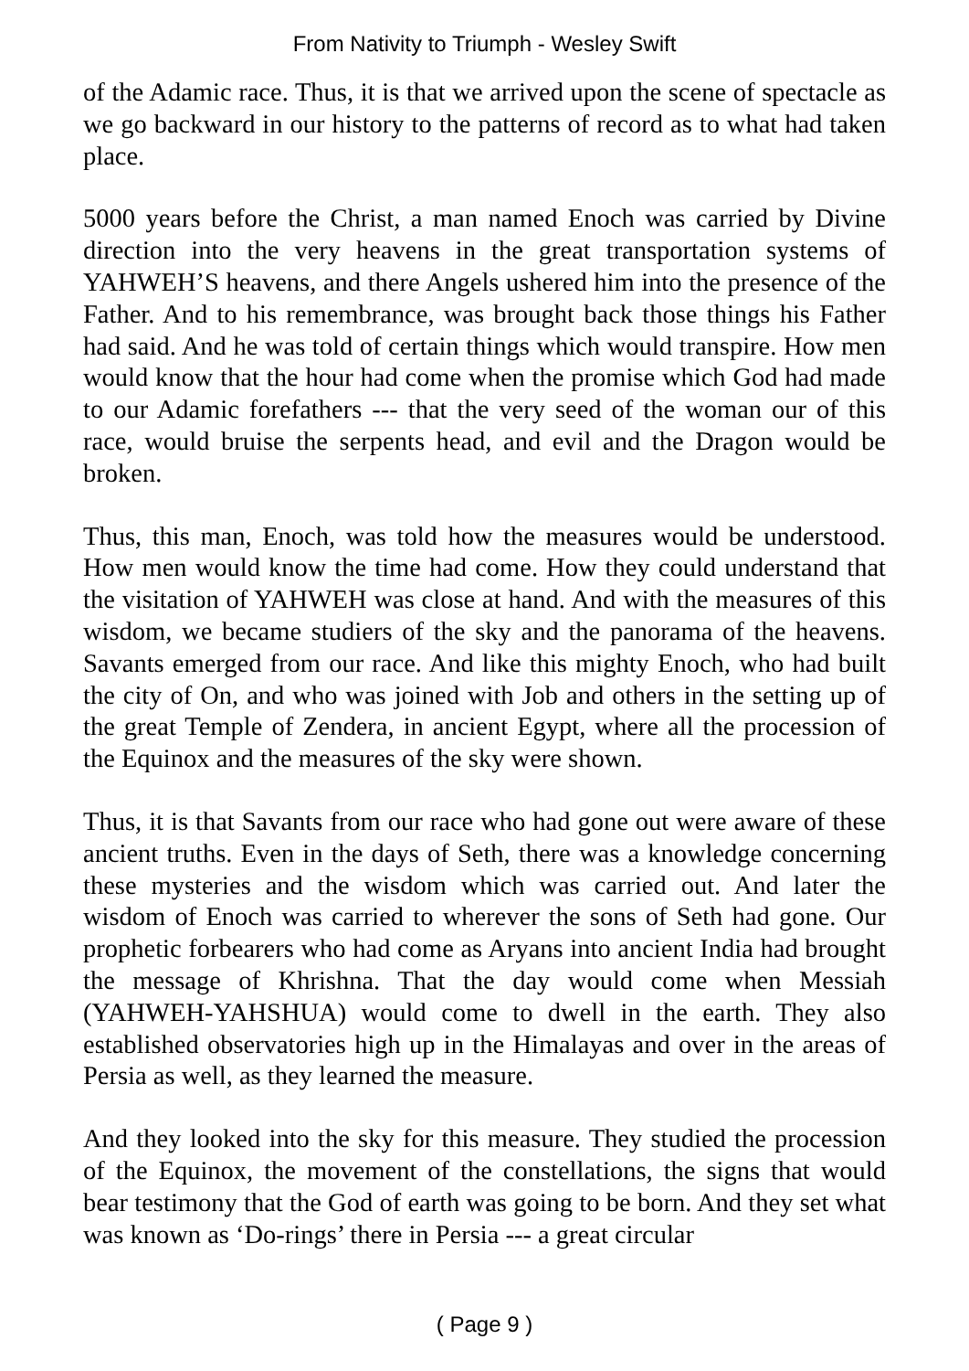From Nativity to Triumph - Wesley Swift
of the Adamic race. Thus, it is that we arrived upon the scene of spectacle as we go backward in our history to the patterns of record as to what had taken place.
5000 years before the Christ, a man named Enoch was carried by Divine direction into the very heavens in the great transportation systems of YAHWEH’S heavens, and there Angels ushered him into the presence of the Father. And to his remembrance, was brought back those things his Father had said. And he was told of certain things which would transpire. How men would know that the hour had come when the promise which God had made to our Adamic forefathers --- that the very seed of the woman our of this race, would bruise the serpents head, and evil and the Dragon would be broken.
Thus, this man, Enoch, was told how the measures would be understood. How men would know the time had come. How they could understand that the visitation of YAHWEH was close at hand. And with the measures of this wisdom, we became studiers of the sky and the panorama of the heavens. Savants emerged from our race. And like this mighty Enoch, who had built the city of On, and who was joined with Job and others in the setting up of the great Temple of Zendera, in ancient Egypt, where all the procession of the Equinox and the measures of the sky were shown.
Thus, it is that Savants from our race who had gone out were aware of these ancient truths. Even in the days of Seth, there was a knowledge concerning these mysteries and the wisdom which was carried out. And later the wisdom of Enoch was carried to wherever the sons of Seth had gone. Our prophetic forbearers who had come as Aryans into ancient India had brought the message of Khrishna. That the day would come when Messiah (YAHWEH-YAHSHUA) would come to dwell in the earth. They also established observatories high up in the Himalayas and over in the areas of Persia as well, as they learned the measure.
And they looked into the sky for this measure. They studied the procession of the Equinox, the movement of the constellations, the signs that would bear testimony that the God of earth was going to be born. And they set what was known as ‘Do-rings’ there in Persia --- a great circular
( Page 9 )